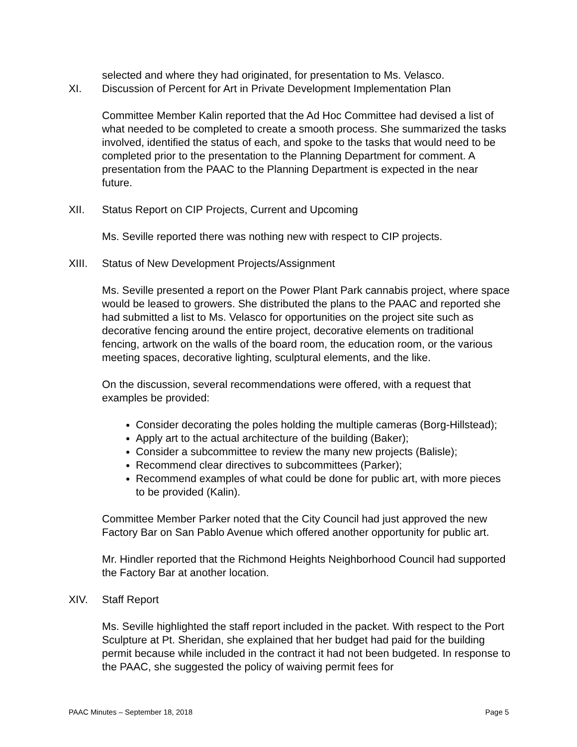selected and where they had originated, for presentation to Ms. Velasco.
XI. Discussion of Percent for Art in Private Development Implementation Plan
Committee Member Kalin reported that the Ad Hoc Committee had devised a list of what needed to be completed to create a smooth process. She summarized the tasks involved, identified the status of each, and spoke to the tasks that would need to be completed prior to the presentation to the Planning Department for comment. A presentation from the PAAC to the Planning Department is expected in the near future.
XII. Status Report on CIP Projects, Current and Upcoming
Ms. Seville reported there was nothing new with respect to CIP projects.
XIII. Status of New Development Projects/Assignment
Ms. Seville presented a report on the Power Plant Park cannabis project, where space would be leased to growers. She distributed the plans to the PAAC and reported she had submitted a list to Ms. Velasco for opportunities on the project site such as decorative fencing around the entire project, decorative elements on traditional fencing, artwork on the walls of the board room, the education room, or the various meeting spaces, decorative lighting, sculptural elements, and the like.
On the discussion, several recommendations were offered, with a request that examples be provided:
Consider decorating the poles holding the multiple cameras (Borg-Hillstead);
Apply art to the actual architecture of the building (Baker);
Consider a subcommittee to review the many new projects (Balisle);
Recommend clear directives to subcommittees (Parker);
Recommend examples of what could be done for public art, with more pieces to be provided (Kalin).
Committee Member Parker noted that the City Council had just approved the new Factory Bar on San Pablo Avenue which offered another opportunity for public art.
Mr. Hindler reported that the Richmond Heights Neighborhood Council had supported the Factory Bar at another location.
XIV. Staff Report
Ms. Seville highlighted the staff report included in the packet. With respect to the Port Sculpture at Pt. Sheridan, she explained that her budget had paid for the building permit because while included in the contract it had not been budgeted. In response to the PAAC, she suggested the policy of waiving permit fees for
PAAC Minutes – September 18, 2018 Page 5